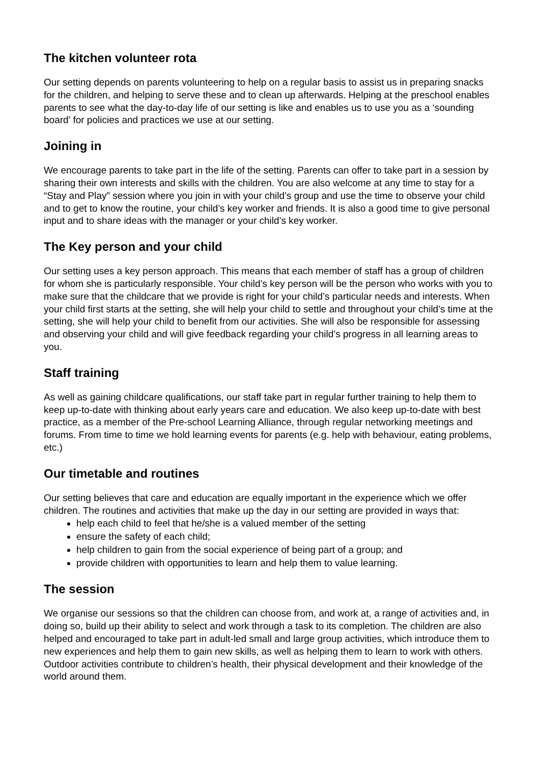The kitchen volunteer rota
Our setting depends on parents volunteering to help on a regular basis to assist us in preparing snacks for the children, and helping to serve these and to clean up afterwards. Helping at the preschool enables parents to see what the day-to-day life of our setting is like and enables us to use you as a ‘sounding board’ for policies and practices we use at our setting.
Joining in
We encourage parents to take part in the life of the setting. Parents can offer to take part in a session by sharing their own interests and skills with the children. You are also welcome at any time to stay for a “Stay and Play” session where you join in with your child’s group and use the time to observe your child and to get to know the routine, your child’s key worker and friends. It is also a good time to give personal input and to share ideas with the manager or your child’s key worker.
The Key person and your child
Our setting uses a key person approach. This means that each member of staff has a group of children for whom she is particularly responsible. Your child’s key person will be the person who works with you to make sure that the childcare that we provide is right for your child’s particular needs and interests. When your child first starts at the setting, she will help your child to settle and throughout your child’s time at the setting, she will help your child to benefit from our activities. She will also be responsible for assessing and observing your child and will give feedback regarding your child’s progress in all learning areas to you.
Staff training
As well as gaining childcare qualifications, our staff take part in regular further training to help them to keep up-to-date with thinking about early years care and education. We also keep up-to-date with best practice, as a member of the Pre-school Learning Alliance, through regular networking meetings and forums. From time to time we hold learning events for parents (e.g. help with behaviour, eating problems, etc.)
Our timetable and routines
Our setting believes that care and education are equally important in the experience which we offer children. The routines and activities that make up the day in our setting are provided in ways that:
help each child to feel that he/she is a valued member of the setting
ensure the safety of each child;
help children to gain from the social experience of being part of a group; and
provide children with opportunities to learn and help them to value learning.
The session
We organise our sessions so that the children can choose from, and work at, a range of activities and, in doing so, build up their ability to select and work through a task to its completion. The children are also helped and encouraged to take part in adult-led small and large group activities, which introduce them to new experiences and help them to gain new skills, as well as helping them to learn to work with others. Outdoor activities contribute to children’s health, their physical development and their knowledge of the world around them.